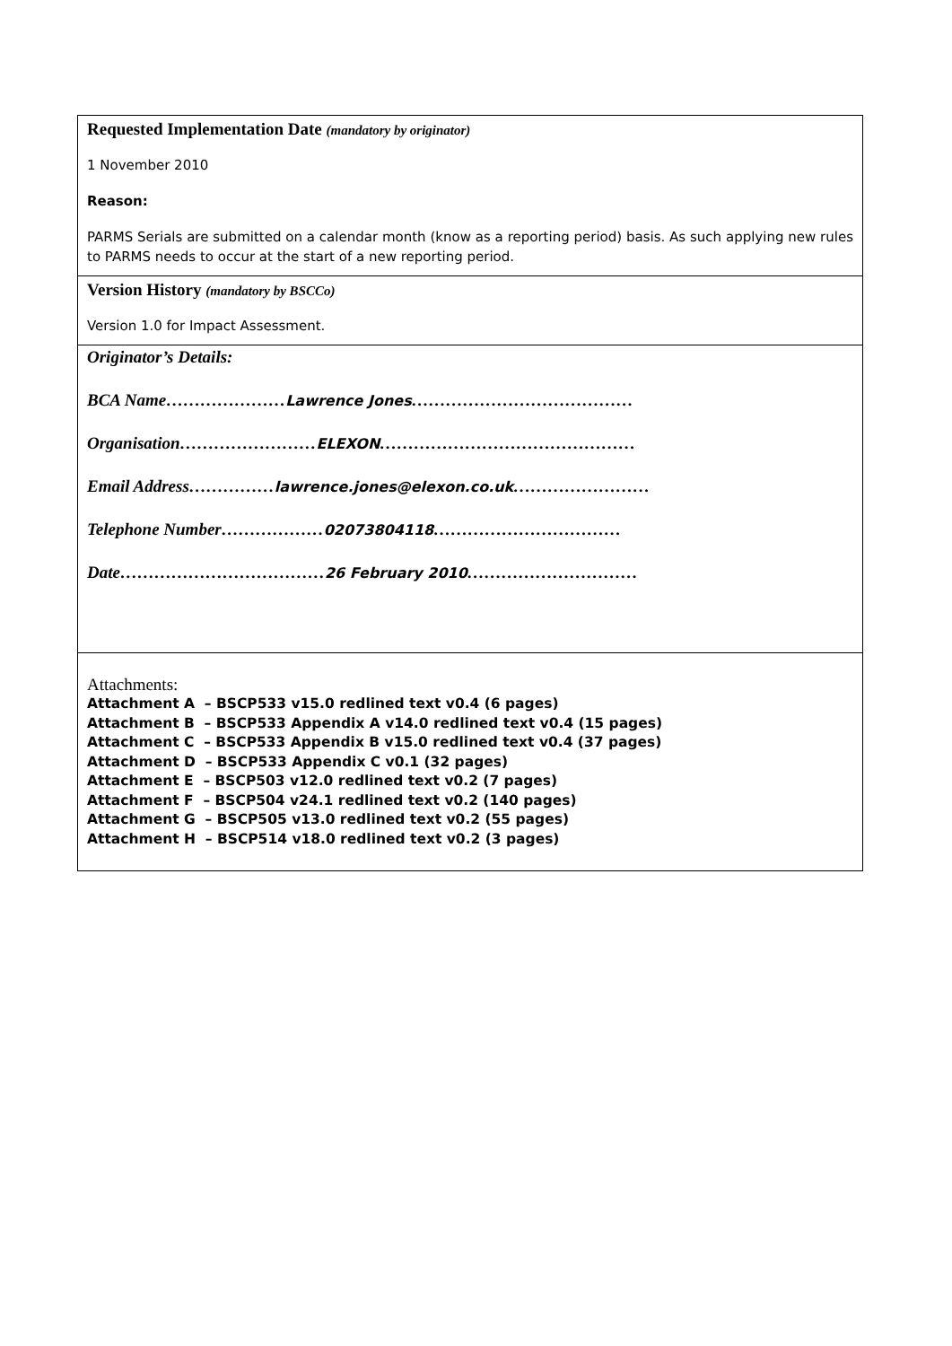| Requested Implementation Date (mandatory by originator) 1 November 2010 Reason: PARMS Serials are submitted on a calendar month (know as a reporting period) basis. As such applying new rules to PARMS needs to occur at the start of a new reporting period. |
| Version History (mandatory by BSCCo) Version 1.0 for Impact Assessment. |
| Originator’s Details: BCA Name………………… Lawrence Jones ………………………………… Organisation…………………… ELEXON ……………………………………… Email Address…………… lawrence.jones@elexon.co.uk …………………… Telephone Number……………… 02073804118 …………………………… Date……………………………… 26 February 2010 ………………………… |
| Attachments: Attachment A – BSCP533 v15.0 redlined text v0.4 (6 pages) Attachment B – BSCP533 Appendix A v14.0 redlined text v0.4 (15 pages) Attachment C – BSCP533 Appendix B v15.0 redlined text v0.4 (37 pages) Attachment D – BSCP533 Appendix C v0.1 (32 pages) Attachment E – BSCP503 v12.0 redlined text v0.2 (7 pages) Attachment F – BSCP504 v24.1 redlined text v0.2 (140 pages) Attachment G – BSCP505 v13.0 redlined text v0.2 (55 pages) Attachment H – BSCP514 v18.0 redlined text v0.2 (3 pages) |